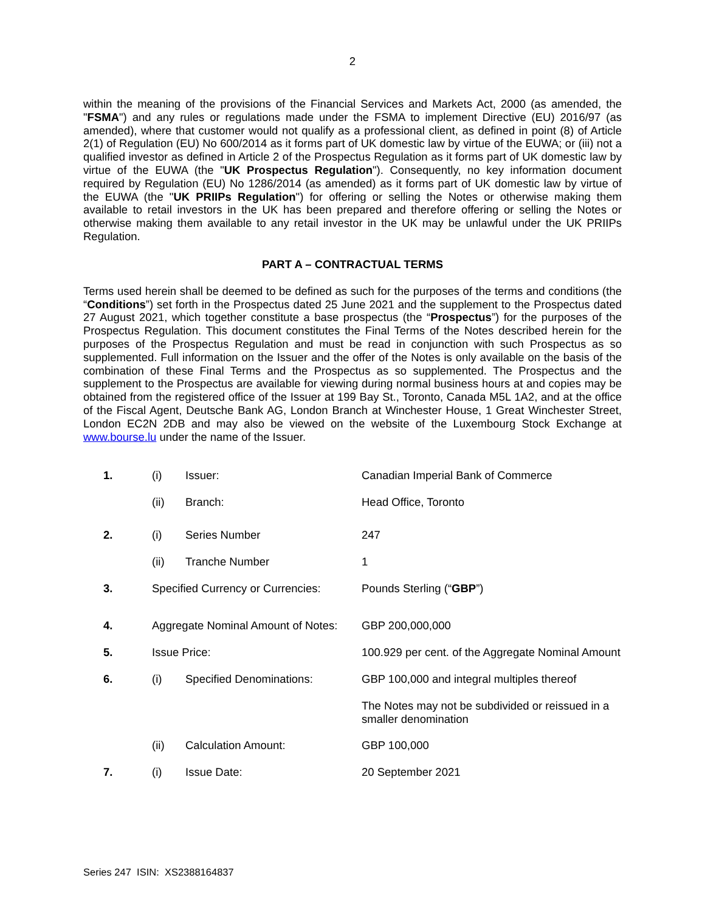2
within the meaning of the provisions of the Financial Services and Markets Act, 2000 (as amended, the "FSMA") and any rules or regulations made under the FSMA to implement Directive (EU) 2016/97 (as amended), where that customer would not qualify as a professional client, as defined in point (8) of Article 2(1) of Regulation (EU) No 600/2014 as it forms part of UK domestic law by virtue of the EUWA; or (iii) not a qualified investor as defined in Article 2 of the Prospectus Regulation as it forms part of UK domestic law by virtue of the EUWA (the "UK Prospectus Regulation"). Consequently, no key information document required by Regulation (EU) No 1286/2014 (as amended) as it forms part of UK domestic law by virtue of the EUWA (the "UK PRIIPs Regulation") for offering or selling the Notes or otherwise making them available to retail investors in the UK has been prepared and therefore offering or selling the Notes or otherwise making them available to any retail investor in the UK may be unlawful under the UK PRIIPs Regulation.
PART A – CONTRACTUAL TERMS
Terms used herein shall be deemed to be defined as such for the purposes of the terms and conditions (the “Conditions”) set forth in the Prospectus dated 25 June 2021 and the supplement to the Prospectus dated 27 August 2021, which together constitute a base prospectus (the “Prospectus”) for the purposes of the Prospectus Regulation. This document constitutes the Final Terms of the Notes described herein for the purposes of the Prospectus Regulation and must be read in conjunction with such Prospectus as so supplemented. Full information on the Issuer and the offer of the Notes is only available on the basis of the combination of these Final Terms and the Prospectus as so supplemented. The Prospectus and the supplement to the Prospectus are available for viewing during normal business hours at and copies may be obtained from the registered office of the Issuer at 199 Bay St., Toronto, Canada M5L 1A2, and at the office of the Fiscal Agent, Deutsche Bank AG, London Branch at Winchester House, 1 Great Winchester Street, London EC2N 2DB and may also be viewed on the website of the Luxembourg Stock Exchange at www.bourse.lu under the name of the Issuer.
| 1. | (i) | Issuer: | Canadian Imperial Bank of Commerce |
| | (ii) | Branch: | Head Office, Toronto |
| 2. | (i) | Series Number | 247 |
| | (ii) | Tranche Number | 1 |
| 3. | Specified Currency or Currencies: | | Pounds Sterling (“ GBP ”) |
| 4. | Aggregate Nominal Amount of Notes: | | GBP 200,000,000 |
| 5. | Issue Price: | | 100.929 per cent. of the Aggregate Nominal Amount |
| 6. | (i) | Specified Denominations: | GBP 100,000 and integral multiples thereof |
| | | | The Notes may not be subdivided or reissued in a smaller denomination |
| | (ii) | Calculation Amount: | GBP 100,000 |
| 7. | (i) | Issue Date: | 20 September 2021 |
Series 247 ISIN: XS2388164837